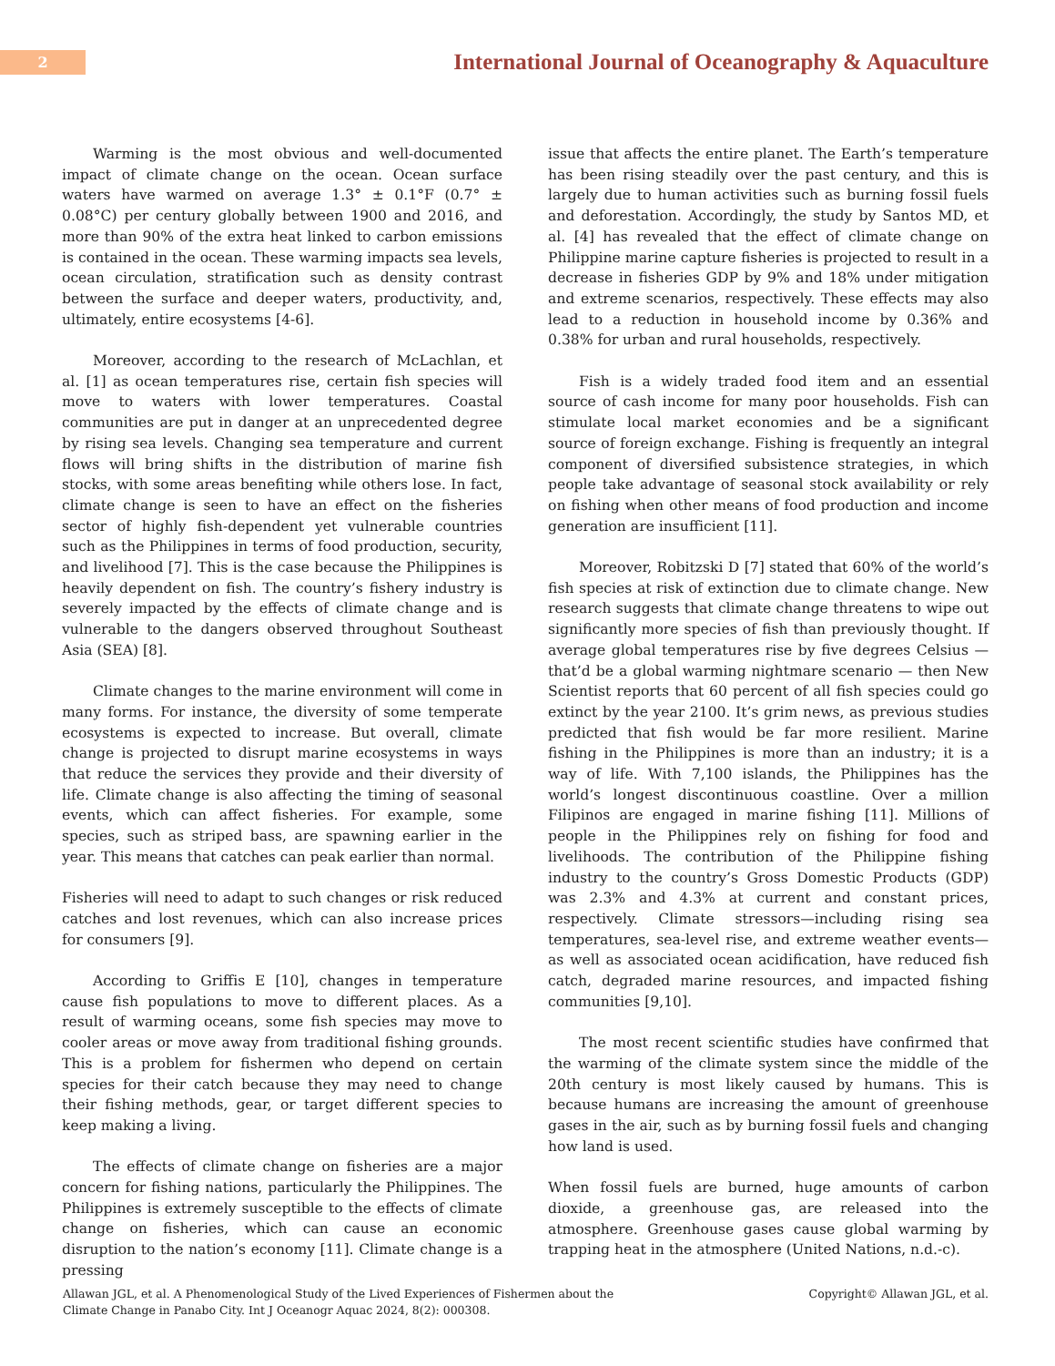2
International Journal of Oceanography & Aquaculture
Warming is the most obvious and well-documented impact of climate change on the ocean. Ocean surface waters have warmed on average 1.3° ± 0.1°F (0.7° ± 0.08°C) per century globally between 1900 and 2016, and more than 90% of the extra heat linked to carbon emissions is contained in the ocean. These warming impacts sea levels, ocean circulation, stratification such as density contrast between the surface and deeper waters, productivity, and, ultimately, entire ecosystems [4-6].
Moreover, according to the research of McLachlan, et al. [1] as ocean temperatures rise, certain fish species will move to waters with lower temperatures. Coastal communities are put in danger at an unprecedented degree by rising sea levels. Changing sea temperature and current flows will bring shifts in the distribution of marine fish stocks, with some areas benefiting while others lose. In fact, climate change is seen to have an effect on the fisheries sector of highly fish-dependent yet vulnerable countries such as the Philippines in terms of food production, security, and livelihood [7]. This is the case because the Philippines is heavily dependent on fish. The country’s fishery industry is severely impacted by the effects of climate change and is vulnerable to the dangers observed throughout Southeast Asia (SEA) [8].
Climate changes to the marine environment will come in many forms. For instance, the diversity of some temperate ecosystems is expected to increase. But overall, climate change is projected to disrupt marine ecosystems in ways that reduce the services they provide and their diversity of life. Climate change is also affecting the timing of seasonal events, which can affect fisheries. For example, some species, such as striped bass, are spawning earlier in the year. This means that catches can peak earlier than normal.
Fisheries will need to adapt to such changes or risk reduced catches and lost revenues, which can also increase prices for consumers [9].
According to Griffis E [10], changes in temperature cause fish populations to move to different places. As a result of warming oceans, some fish species may move to cooler areas or move away from traditional fishing grounds. This is a problem for fishermen who depend on certain species for their catch because they may need to change their fishing methods, gear, or target different species to keep making a living.
The effects of climate change on fisheries are a major concern for fishing nations, particularly the Philippines. The Philippines is extremely susceptible to the effects of climate change on fisheries, which can cause an economic disruption to the nation’s economy [11]. Climate change is a pressing
issue that affects the entire planet. The Earth’s temperature has been rising steadily over the past century, and this is largely due to human activities such as burning fossil fuels and deforestation. Accordingly, the study by Santos MD, et al. [4] has revealed that the effect of climate change on Philippine marine capture fisheries is projected to result in a decrease in fisheries GDP by 9% and 18% under mitigation and extreme scenarios, respectively. These effects may also lead to a reduction in household income by 0.36% and 0.38% for urban and rural households, respectively.
Fish is a widely traded food item and an essential source of cash income for many poor households. Fish can stimulate local market economies and be a significant source of foreign exchange. Fishing is frequently an integral component of diversified subsistence strategies, in which people take advantage of seasonal stock availability or rely on fishing when other means of food production and income generation are insufficient [11].
Moreover, Robitzski D [7] stated that 60% of the world’s fish species at risk of extinction due to climate change. New research suggests that climate change threatens to wipe out significantly more species of fish than previously thought. If average global temperatures rise by five degrees Celsius — that’d be a global warming nightmare scenario — then New Scientist reports that 60 percent of all fish species could go extinct by the year 2100. It’s grim news, as previous studies predicted that fish would be far more resilient. Marine fishing in the Philippines is more than an industry; it is a way of life. With 7,100 islands, the Philippines has the world’s longest discontinuous coastline. Over a million Filipinos are engaged in marine fishing [11]. Millions of people in the Philippines rely on fishing for food and livelihoods. The contribution of the Philippine fishing industry to the country’s Gross Domestic Products (GDP) was 2.3% and 4.3% at current and constant prices, respectively. Climate stressors—including rising sea temperatures, sea-level rise, and extreme weather events— as well as associated ocean acidification, have reduced fish catch, degraded marine resources, and impacted fishing communities [9,10].
The most recent scientific studies have confirmed that the warming of the climate system since the middle of the 20th century is most likely caused by humans. This is because humans are increasing the amount of greenhouse gases in the air, such as by burning fossil fuels and changing how land is used.
When fossil fuels are burned, huge amounts of carbon dioxide, a greenhouse gas, are released into the atmosphere. Greenhouse gases cause global warming by trapping heat in the atmosphere (United Nations, n.d.-c).
Allawan JGL, et al. A Phenomenological Study of the Lived Experiences of Fishermen about the
Climate Change in Panabo City. Int J Oceanogr Aquac 2024, 8(2): 000308.
Copyright© Allawan JGL, et al.